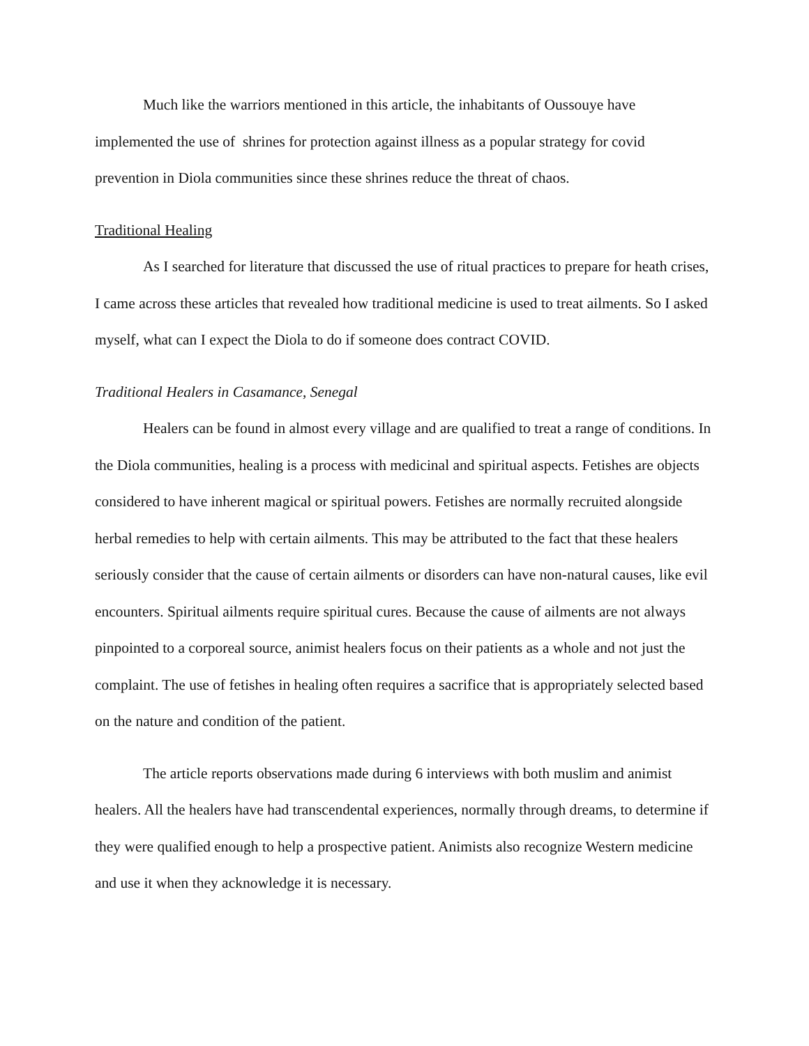Much like the warriors mentioned in this article, the inhabitants of Oussouye have implemented the use of shrines for protection against illness as a popular strategy for covid prevention in Diola communities since these shrines reduce the threat of chaos.
Traditional Healing
As I searched for literature that discussed the use of ritual practices to prepare for heath crises, I came across these articles that revealed how traditional medicine is used to treat ailments. So I asked myself, what can I expect the Diola to do if someone does contract COVID.
Traditional Healers in Casamance, Senegal
Healers can be found in almost every village and are qualified to treat a range of conditions. In the Diola communities, healing is a process with medicinal and spiritual aspects. Fetishes are objects considered to have inherent magical or spiritual powers. Fetishes are normally recruited alongside herbal remedies to help with certain ailments. This may be attributed to the fact that these healers seriously consider that the cause of certain ailments or disorders can have non-natural causes, like evil encounters. Spiritual ailments require spiritual cures. Because the cause of ailments are not always pinpointed to a corporeal source, animist healers focus on their patients as a whole and not just the complaint. The use of fetishes in healing often requires a sacrifice that is appropriately selected based on the nature and condition of the patient.
The article reports observations made during 6 interviews with both muslim and animist healers. All the healers have had transcendental experiences, normally through dreams, to determine if they were qualified enough to help a prospective patient. Animists also recognize Western medicine and use it when they acknowledge it is necessary.